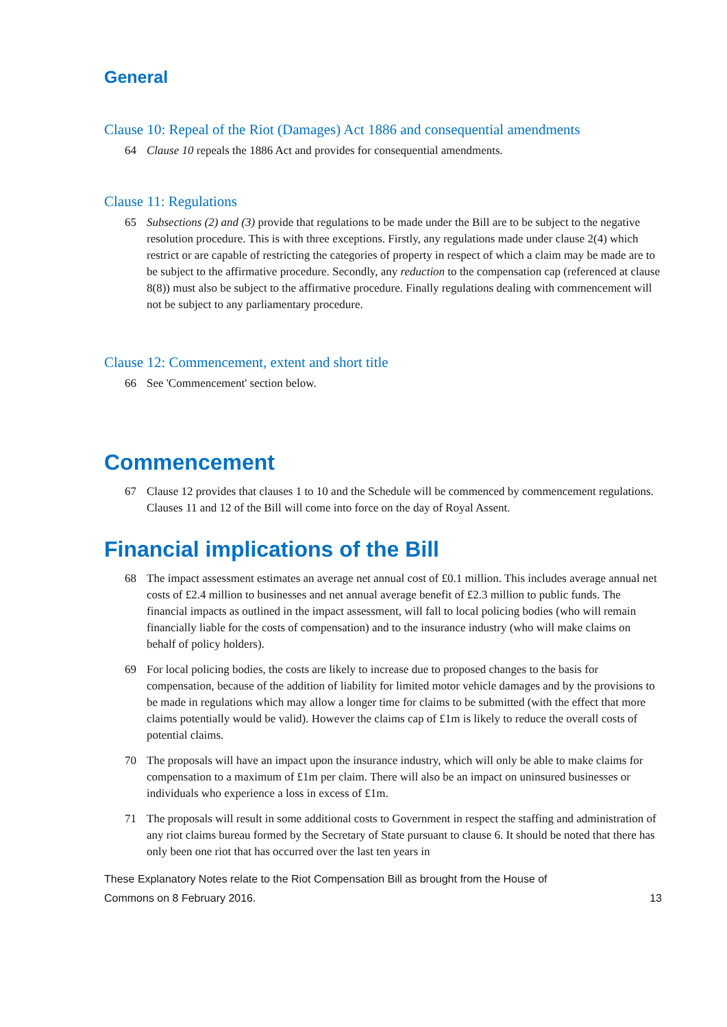General
Clause 10: Repeal of the Riot (Damages) Act 1886 and consequential amendments
64 Clause 10 repeals the 1886 Act and provides for consequential amendments.
Clause 11: Regulations
65 Subsections (2) and (3) provide that regulations to be made under the Bill are to be subject to the negative resolution procedure. This is with three exceptions. Firstly, any regulations made under clause 2(4) which restrict or are capable of restricting the categories of property in respect of which a claim may be made are to be subject to the affirmative procedure. Secondly, any reduction to the compensation cap (referenced at clause 8(8)) must also be subject to the affirmative procedure. Finally regulations dealing with commencement will not be subject to any parliamentary procedure.
Clause 12: Commencement, extent and short title
66 See 'Commencement' section below.
Commencement
67 Clause 12 provides that clauses 1 to 10 and the Schedule will be commenced by commencement regulations. Clauses 11 and 12 of the Bill will come into force on the day of Royal Assent.
Financial implications of the Bill
68 The impact assessment estimates an average net annual cost of £0.1 million. This includes average annual net costs of £2.4 million to businesses and net annual average benefit of £2.3 million to public funds. The financial impacts as outlined in the impact assessment, will fall to local policing bodies (who will remain financially liable for the costs of compensation) and to the insurance industry (who will make claims on behalf of policy holders).
69 For local policing bodies, the costs are likely to increase due to proposed changes to the basis for compensation, because of the addition of liability for limited motor vehicle damages and by the provisions to be made in regulations which may allow a longer time for claims to be submitted (with the effect that more claims potentially would be valid). However the claims cap of £1m is likely to reduce the overall costs of potential claims.
70 The proposals will have an impact upon the insurance industry, which will only be able to make claims for compensation to a maximum of £1m per claim. There will also be an impact on uninsured businesses or individuals who experience a loss in excess of £1m.
71 The proposals will result in some additional costs to Government in respect the staffing and administration of any riot claims bureau formed by the Secretary of State pursuant to clause 6. It should be noted that there has only been one riot that has occurred over the last ten years in
These Explanatory Notes relate to the Riot Compensation Bill as brought from the House of
Commons on 8 February 2016. 13